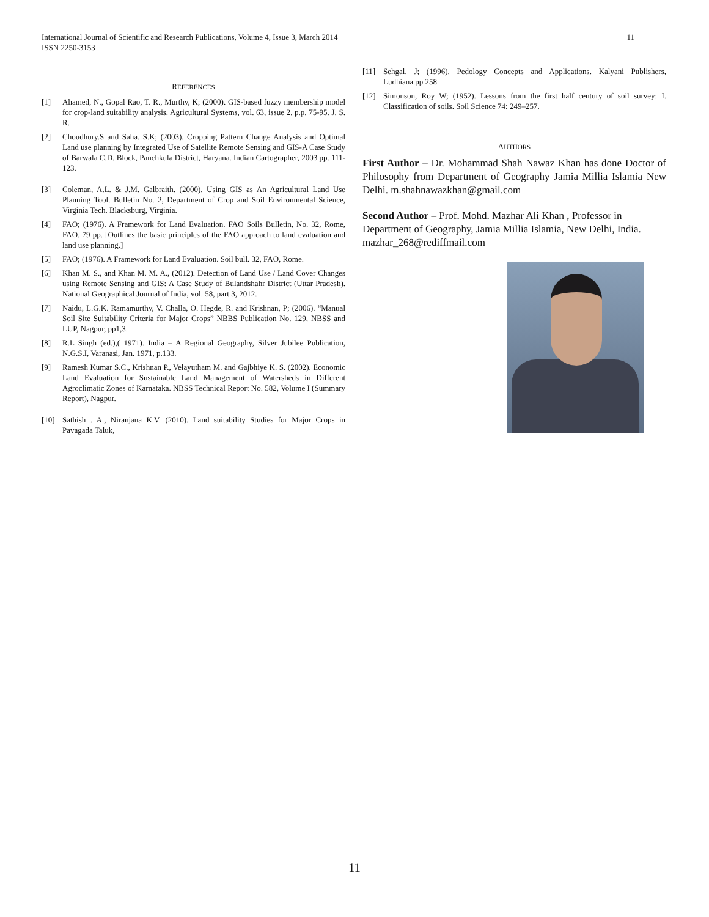11 International Journal of Scientific and Research Publications, Volume 4, Issue 3, March 2014
ISSN 2250-3153
REFERENCES
[1] Ahamed, N., Gopal Rao, T. R., Murthy, K; (2000). GIS-based fuzzy membership model for crop-land suitability analysis. Agricultural Systems, vol. 63, issue 2, p.p. 75-95. J. S. R.
[2] Choudhury.S and Saha. S.K; (2003). Cropping Pattern Change Analysis and Optimal Land use planning by Integrated Use of Satellite Remote Sensing and GIS-A Case Study of Barwala C.D. Block, Panchkula District, Haryana. Indian Cartographer, 2003 pp. 111-123.
[3] Coleman, A.L. & J.M. Galbraith. (2000). Using GIS as An Agricultural Land Use Planning Tool. Bulletin No. 2, Department of Crop and Soil Environmental Science, Virginia Tech. Blacksburg, Virginia.
[4] FAO; (1976). A Framework for Land Evaluation. FAO Soils Bulletin, No. 32, Rome, FAO. 79 pp. [Outlines the basic principles of the FAO approach to land evaluation and land use planning.]
[5] FAO; (1976). A Framework for Land Evaluation. Soil bull. 32, FAO, Rome.
[6] Khan M. S., and Khan M. M. A., (2012). Detection of Land Use / Land Cover Changes using Remote Sensing and GIS: A Case Study of Bulandshahr District (Uttar Pradesh). National Geographical Journal of India, vol. 58, part 3, 2012.
[7] Naidu, L.G.K. Ramamurthy, V. Challa, O. Hegde, R. and Krishnan, P; (2006). “Manual Soil Site Suitability Criteria for Major Crops” NBBS Publication No. 129, NBSS and LUP, Nagpur, pp1,3.
[8] R.L Singh (ed.),( 1971). India – A Regional Geography, Silver Jubilee Publication, N.G.S.I, Varanasi, Jan. 1971, p.133.
[9] Ramesh Kumar S.C., Krishnan P., Velayutham M. and Gajbhiye K. S. (2002). Economic Land Evaluation for Sustainable Land Management of Watersheds in Different Agroclimatic Zones of Karnataka. NBSS Technical Report No. 582, Volume I (Summary Report), Nagpur.
[10] Sathish . A., Niranjana K.V. (2010). Land suitability Studies for Major Crops in Pavagada Taluk,
[11] Sehgal, J; (1996). Pedology Concepts and Applications. Kalyani Publishers, Ludhiana.pp 258
[12] Simonson, Roy W; (1952). Lessons from the first half century of soil survey: I. Classification of soils. Soil Science 74: 249–257.
AUTHORS
First Author – Dr. Mohammad Shah Nawaz Khan has done Doctor of Philosophy from Department of Geography Jamia Millia Islamia New Delhi. m.shahnawazkhan@gmail.com
Second Author – Prof. Mohd. Mazhar Ali Khan , Professor in Department of Geography, Jamia Millia Islamia, New Delhi, India. mazhar_268@rediffmail.com
11